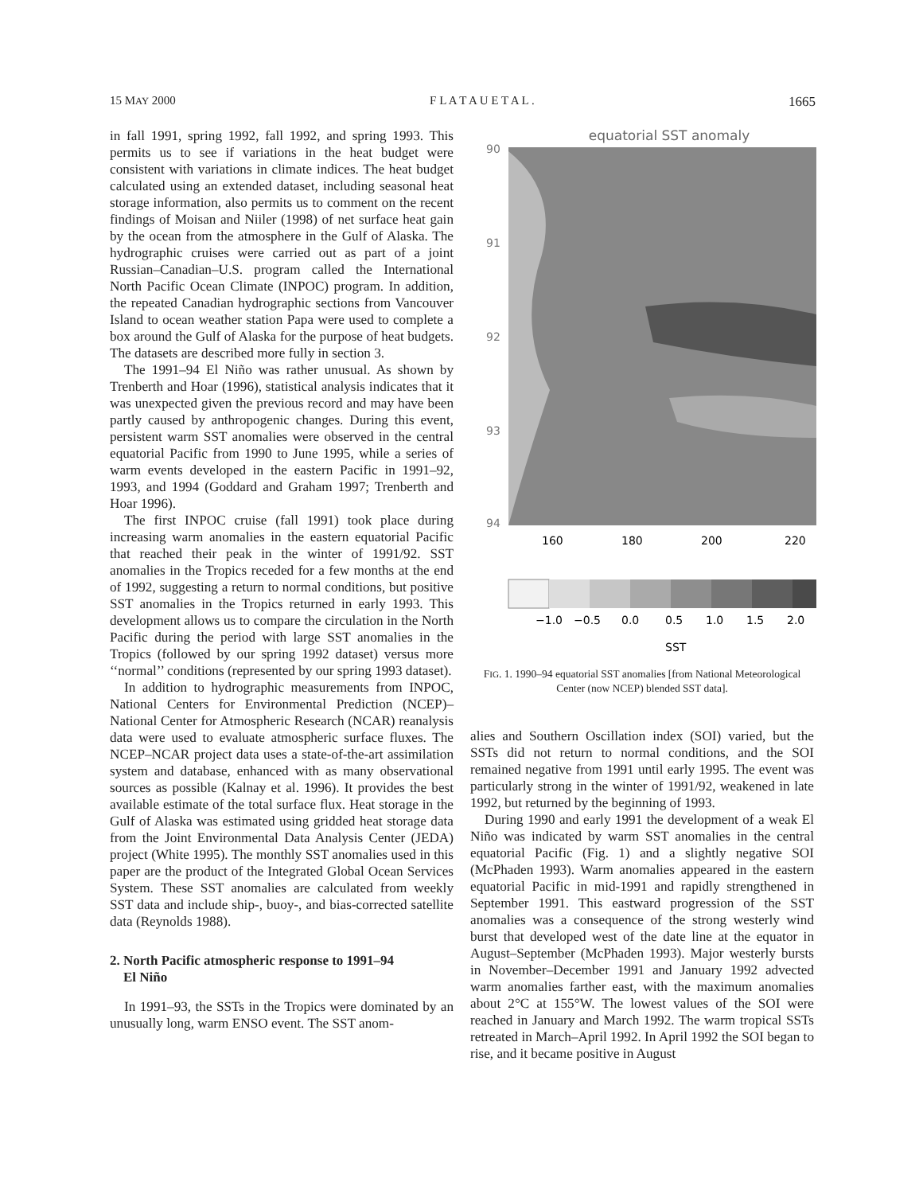15 MAY 2000 F L A T A U E T A L . 1665
in fall 1991, spring 1992, fall 1992, and spring 1993. This permits us to see if variations in the heat budget were consistent with variations in climate indices. The heat budget calculated using an extended dataset, including seasonal heat storage information, also permits us to comment on the recent findings of Moisan and Niiler (1998) of net surface heat gain by the ocean from the atmosphere in the Gulf of Alaska. The hydrographic cruises were carried out as part of a joint Russian–Canadian–U.S. program called the International North Pacific Ocean Climate (INPOC) program. In addition, the repeated Canadian hydrographic sections from Vancouver Island to ocean weather station Papa were used to complete a box around the Gulf of Alaska for the purpose of heat budgets. The datasets are described more fully in section 3.
The 1991–94 El Niño was rather unusual. As shown by Trenberth and Hoar (1996), statistical analysis indicates that it was unexpected given the previous record and may have been partly caused by anthropogenic changes. During this event, persistent warm SST anomalies were observed in the central equatorial Pacific from 1990 to June 1995, while a series of warm events developed in the eastern Pacific in 1991–92, 1993, and 1994 (Goddard and Graham 1997; Trenberth and Hoar 1996).
The first INPOC cruise (fall 1991) took place during increasing warm anomalies in the eastern equatorial Pacific that reached their peak in the winter of 1991/92. SST anomalies in the Tropics receded for a few months at the end of 1992, suggesting a return to normal conditions, but positive SST anomalies in the Tropics returned in early 1993. This development allows us to compare the circulation in the North Pacific during the period with large SST anomalies in the Tropics (followed by our spring 1992 dataset) versus more ‘‘normal’’ conditions (represented by our spring 1993 dataset).
In addition to hydrographic measurements from INPOC, National Centers for Environmental Prediction (NCEP)–National Center for Atmospheric Research (NCAR) reanalysis data were used to evaluate atmospheric surface fluxes. The NCEP–NCAR project data uses a state-of-the-art assimilation system and database, enhanced with as many observational sources as possible (Kalnay et al. 1996). It provides the best available estimate of the total surface flux. Heat storage in the Gulf of Alaska was estimated using gridded heat storage data from the Joint Environmental Data Analysis Center (JEDA) project (White 1995). The monthly SST anomalies used in this paper are the product of the Integrated Global Ocean Services System. These SST anomalies are calculated from weekly SST data and include ship-, buoy-, and bias-corrected satellite data (Reynolds 1988).
2. North Pacific atmospheric response to 1991–94
El Niño
In 1991–93, the SSTs in the Tropics were dominated by an unusually long, warm ENSO event. The SST anom-
equatorial SST anomaly
90
91
92
93
94
160
180
200
220
−1.0
−0.5
0.0
0.5
1.0
1.5
2.0
SST
FIG. 1. 1990–94 equatorial SST anomalies [from National Meteorological Center (now NCEP) blended SST data].
alies and Southern Oscillation index (SOI) varied, but the SSTs did not return to normal conditions, and the SOI remained negative from 1991 until early 1995. The event was particularly strong in the winter of 1991/92, weakened in late 1992, but returned by the beginning of 1993.
During 1990 and early 1991 the development of a weak El Niño was indicated by warm SST anomalies in the central equatorial Pacific (Fig. 1) and a slightly negative SOI (McPhaden 1993). Warm anomalies appeared in the eastern equatorial Pacific in mid-1991 and rapidly strengthened in September 1991. This eastward progression of the SST anomalies was a consequence of the strong westerly wind burst that developed west of the date line at the equator in August–September (McPhaden 1993). Major westerly bursts in November–December 1991 and January 1992 advected warm anomalies farther east, with the maximum anomalies about 2°C at 155°W. The lowest values of the SOI were reached in January and March 1992. The warm tropical SSTs retreated in March–April 1992. In April 1992 the SOI began to rise, and it became positive in August